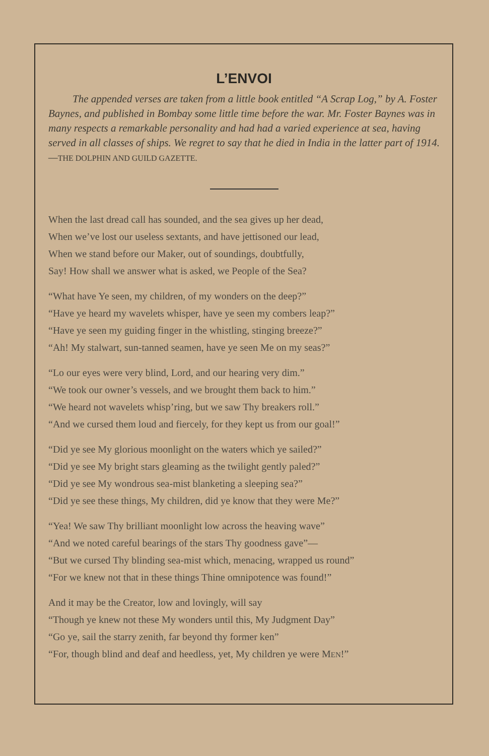L’ENVOI
The appended verses are taken from a little book entitled “A Scrap Log,” by A. Foster Baynes, and published in Bombay some little time before the war. Mr. Foster Baynes was in many respects a remarkable personality and had had a varied experience at sea, having served in all classes of ships. We regret to say that he died in India in the latter part of 1914.—THE DOLPHIN AND GUILD GAZETTE.
When the last dread call has sounded, and the sea gives up her dead,
When we’ve lost our useless sextants, and have jettisoned our lead,
When we stand before our Maker, out of soundings, doubtfully,
Say! How shall we answer what is asked, we People of the Sea?
“What have Ye seen, my children, of my wonders on the deep?”
“Have ye heard my wavelets whisper, have ye seen my combers leap?”
“Have ye seen my guiding finger in the whistling, stinging breeze?”
“Ah! My stalwart, sun-tanned seamen, have ye seen Me on my seas?”
“Lo our eyes were very blind, Lord, and our hearing very dim.”
“We took our owner’s vessels, and we brought them back to him.”
“We heard not wavelets whisp’ring, but we saw Thy breakers roll.”
“And we cursed them loud and fiercely, for they kept us from our goal!”
“Did ye see My glorious moonlight on the waters which ye sailed?”
“Did ye see My bright stars gleaming as the twilight gently paled?”
“Did ye see My wondrous sea-mist blanketing a sleeping sea?”
“Did ye see these things, My children, did ye know that they were Me?”
“Yea! We saw Thy brilliant moonlight low across the heaving wave”
“And we noted careful bearings of the stars Thy goodness gave”—
“But we cursed Thy blinding sea-mist which, menacing, wrapped us round”
“For we knew not that in these things Thine omnipotence was found!”
And it may be the Creator, low and lovingly, will say
“Though ye knew not these My wonders until this, My Judgment Day”
“Go ye, sail the starry zenith, far beyond thy former ken”
“For, though blind and deaf and heedless, yet, My children ye were MEN!”